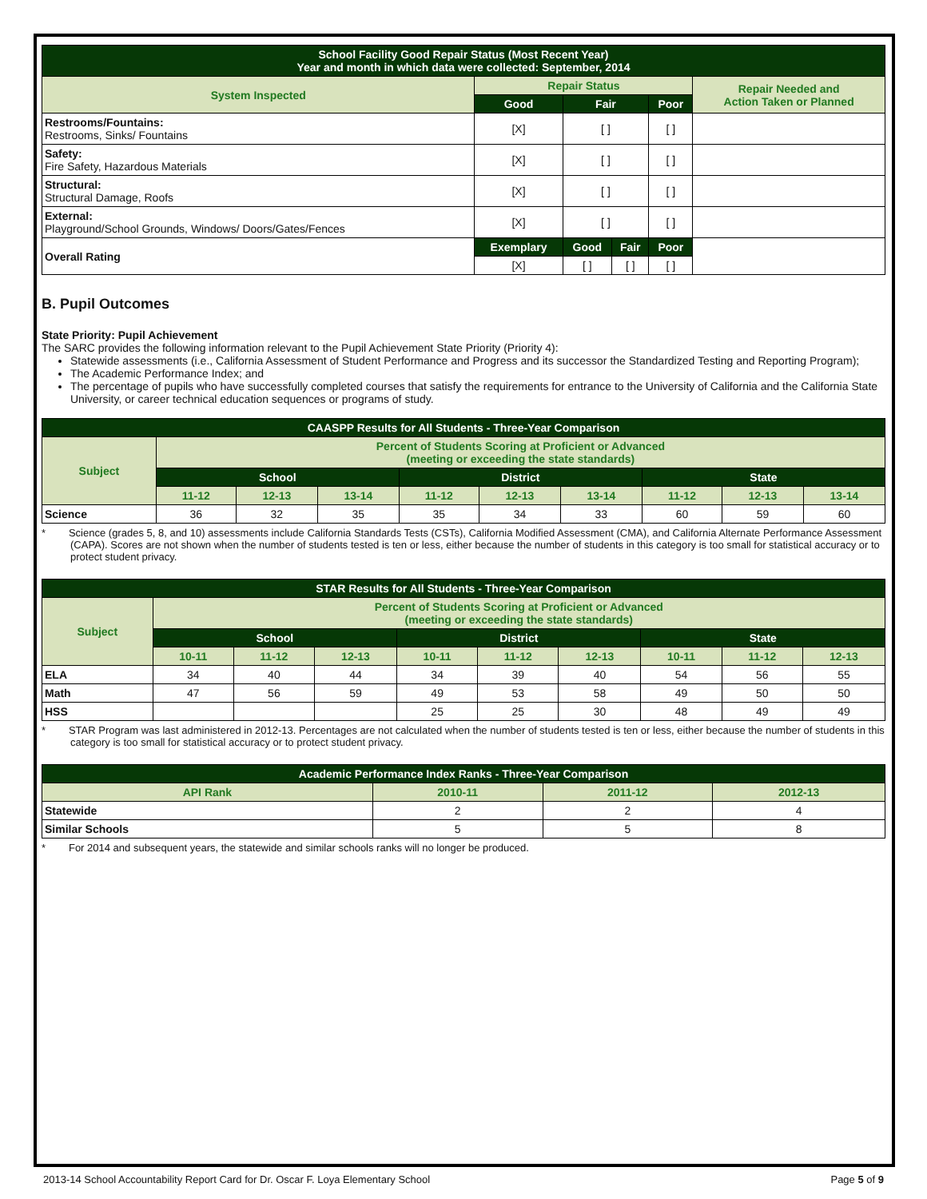| School Facility Good Repair Status (Most Recent Year) Year and month in which data were collected: September, 2014 | | | | | |
| --- | --- | --- | --- | --- | --- |
| System Inspected | Repair Status | | | | Repair Needed and Action Taken or Planned |
| | Good | Fair | | Poor | |
| Restrooms/Fountains: Restrooms, Sinks/ Fountains | [X] | [ ] | | [ ] | |
| Safety: Fire Safety, Hazardous Materials | [X] | [ ] | | [ ] | |
| Structural: Structural Damage, Roofs | [X] | [ ] | | [ ] | |
| External: Playground/School Grounds, Windows/ Doors/Gates/Fences | [X] | [ ] | | [ ] | |
| Overall Rating | Exemplary | Good | Fair | Poor | |
| | [X] | [ ] | [ ] | [ ] | |
B. Pupil Outcomes
State Priority: Pupil Achievement
The SARC provides the following information relevant to the Pupil Achievement State Priority (Priority 4):
Statewide assessments (i.e., California Assessment of Student Performance and Progress and its successor the Standardized Testing and Reporting Program);
The Academic Performance Index; and
The percentage of pupils who have successfully completed courses that satisfy the requirements for entrance to the University of California and the California State University, or career technical education sequences or programs of study.
| CAASPP Results for All Students - Three-Year Comparison | | | | | | | | | |
| --- | --- | --- | --- | --- | --- | --- | --- | --- | --- |
| Subject | Percent of Students Scoring at Proficient or Advanced (meeting or exceeding the state standards) | | | | | | | | |
| | School | | | District | | | State | | |
| | 11-12 | 12-13 | 13-14 | 11-12 | 12-13 | 13-14 | 11-12 | 12-13 | 13-14 |
| Science | 36 | 32 | 35 | 35 | 34 | 33 | 60 | 59 | 60 |
* Science (grades 5, 8, and 10) assessments include California Standards Tests (CSTs), California Modified Assessment (CMA), and California Alternate Performance Assessment (CAPA). Scores are not shown when the number of students tested is ten or less, either because the number of students in this category is too small for statistical accuracy or to protect student privacy.
| STAR Results for All Students - Three-Year Comparison | | | | | | | | | |
| --- | --- | --- | --- | --- | --- | --- | --- | --- | --- |
| Subject | Percent of Students Scoring at Proficient or Advanced (meeting or exceeding the state standards) | | | | | | | | |
| | School | | | District | | | State | | |
| | 10-11 | 11-12 | 12-13 | 10-11 | 11-12 | 12-13 | 10-11 | 11-12 | 12-13 |
| ELA | 34 | 40 | 44 | 34 | 39 | 40 | 54 | 56 | 55 |
| Math | 47 | 56 | 59 | 49 | 53 | 58 | 49 | 50 | 50 |
| HSS | | | | 25 | 25 | 30 | 48 | 49 | 49 |
* STAR Program was last administered in 2012-13. Percentages are not calculated when the number of students tested is ten or less, either because the number of students in this category is too small for statistical accuracy or to protect student privacy.
| Academic Performance Index Ranks - Three-Year Comparison | | | |
| --- | --- | --- | --- |
| API Rank | 2010-11 | 2011-12 | 2012-13 |
| Statewide | 2 | 2 | 4 |
| Similar Schools | 5 | 5 | 8 |
* For 2014 and subsequent years, the statewide and similar schools ranks will no longer be produced.
2013-14 School Accountability Report Card for Dr. Oscar F. Loya Elementary School Page 5 of 9